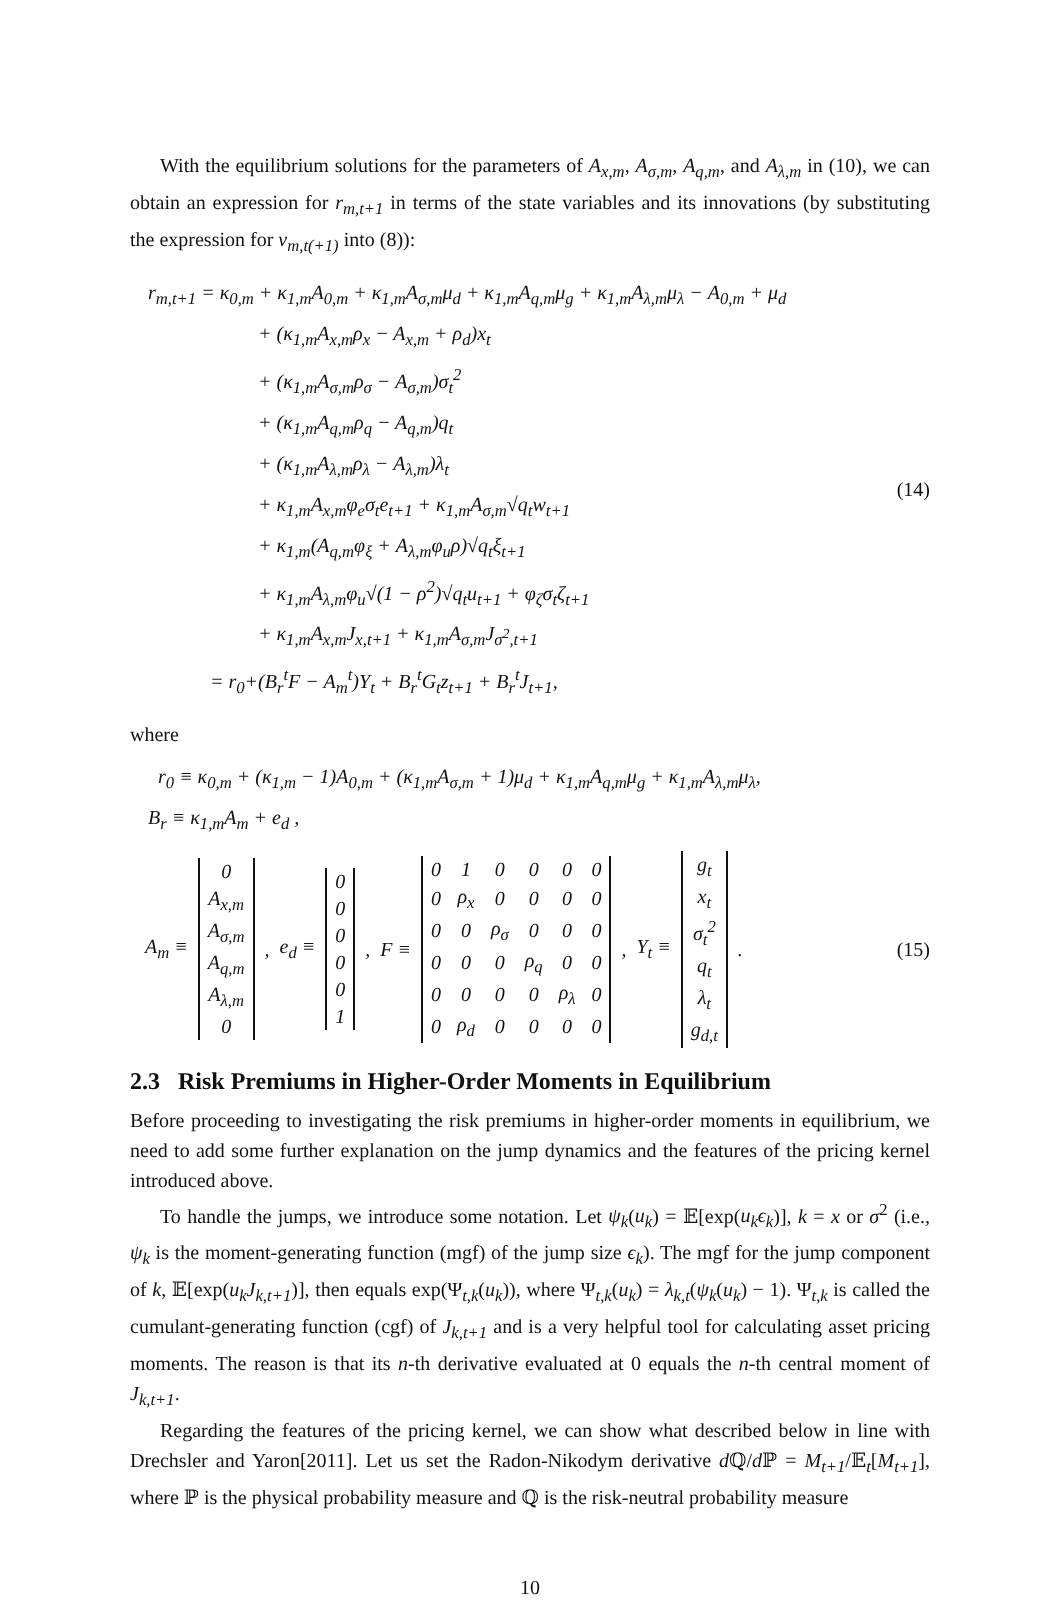With the equilibrium solutions for the parameters of A<sub>x,m</sub>, A<sub>σ,m</sub>, A<sub>q,m</sub>, and A<sub>λ,m</sub> in (10), we can obtain an expression for r<sub>m,t+1</sub> in terms of the state variables and its innovations (by substituting the expression for v<sub>m,t(+1)</sub> into (8)):
r<sub>m,t+1</sub> = κ<sub>0,m</sub> + κ<sub>1,m</sub>A<sub>0,m</sub> + κ<sub>1,m</sub>A<sub>σ,m</sub>μ<sub>d</sub> + κ<sub>1,m</sub>A<sub>q,m</sub>μ<sub>g</sub> + κ<sub>1,m</sub>A<sub>λ,m</sub>μ<sub>λ</sub> − A<sub>0,m</sub> + μ<sub>d</sub>
+ (κ<sub>1,m</sub>A<sub>x,m</sub>ρ<sub>x</sub> − A<sub>x,m</sub> + ρ<sub>d</sub>)x<sub>t</sub>
+ (κ<sub>1,m</sub>A<sub>σ,m</sub>ρ<sub>σ</sub> − A<sub>σ,m</sub>)σ<sub>t</sub><sup>2</sup>
+ (κ<sub>1,m</sub>A<sub>q,m</sub>ρ<sub>q</sub> − A<sub>q,m</sub>)q<sub>t</sub>
+ (κ<sub>1,m</sub>A<sub>λ,m</sub>ρ<sub>λ</sub> − A<sub>λ,m</sub>)λ<sub>t</sub>
+ κ<sub>1,m</sub>A<sub>x,m</sub>φ<sub>e</sub>σ<sub>t</sub>e<sub>t+1</sub> + κ<sub>1,m</sub>A<sub>σ,m</sub>√q<sub>t</sub>w<sub>t+1</sub>
+ κ<sub>1,m</sub>(A<sub>q,m</sub>φ<sub>ξ</sub> + A<sub>λ,m</sub>φ<sub>u</sub>ρ)√q<sub>t</sub>ξ<sub>t+1</sub>
+ κ<sub>1,m</sub>A<sub>λ,m</sub>φ<sub>u</sub>√(1 − ρ<sup>2</sup>)√q<sub>t</sub>u<sub>t+1</sub> + φ<sub>ζ</sub>σ<sub>t</sub>ζ<sub>t+1</sub>
+ κ<sub>1,m</sub>A<sub>x,m</sub>J<sub>x,t+1</sub> + κ<sub>1,m</sub>A<sub>σ,m</sub>J<sub>σ<sup>2</sup>,t+1</sub>
= r<sub>0</sub>+(B<sub>r</sub><sup>t</sup>F − A<sub>m</sub><sup>t</sup>)Y<sub>t</sub> + B<sub>r</sub><sup>t</sup>G<sub>t</sub>z<sub>t+1</sub> + B<sub>r</sub><sup>t</sup>J<sub>t+1</sub>,
(14)
where
r<sub>0</sub> ≡ κ<sub>0,m</sub> + (κ<sub>1,m</sub> − 1)A<sub>0,m</sub> + (κ<sub>1,m</sub>A<sub>σ,m</sub> + 1)μ<sub>d</sub> + κ<sub>1,m</sub>A<sub>q,m</sub>μ<sub>g</sub> + κ<sub>1,m</sub>A<sub>λ,m</sub>μ<sub>λ</sub>,
B<sub>r</sub> ≡ κ<sub>1,m</sub>A<sub>m</sub> + e<sub>d</sub> ,
A<sub>m</sub> ≡
| 0 |
| A<sub>x,m</sub> |
| A<sub>σ,m</sub> |
| A<sub>q,m</sub> |
| A<sub>λ,m</sub> |
| 0 |
, e<sub>d</sub> ≡
| 0 |
| 0 |
| 0 |
| 0 |
| 0 |
| 1 |
, F ≡
| 0 | 1 | 0 | 0 | 0 | 0 |
| 0 | ρ<sub>x</sub> | 0 | 0 | 0 | 0 |
| 0 | 0 | ρ<sub>σ</sub> | 0 | 0 | 0 |
| 0 | 0 | 0 | ρ<sub>q</sub> | 0 | 0 |
| 0 | 0 | 0 | 0 | ρ<sub>λ</sub> | 0 |
| 0 | ρ<sub>d</sub> | 0 | 0 | 0 | 0 |
, Y<sub>t</sub> ≡
| g<sub>t</sub> |
| x<sub>t</sub> |
| σ<sub>t</sub><sup>2</sup> |
| q<sub>t</sub> |
| λ<sub>t</sub> |
| g<sub>d,t</sub> |
. (15)
2.3 Risk Premiums in Higher-Order Moments in Equilibrium
Before proceeding to investigating the risk premiums in higher-order moments in equilibrium, we need to add some further explanation on the jump dynamics and the features of the pricing kernel introduced above.
To handle the jumps, we introduce some notation. Let ψ<sub>k</sub>(u<sub>k</sub>) = 𝔼[exp(u<sub>k</sub>ϵ<sub>k</sub>)], k = x or σ<sup>2</sup> (i.e., ψ<sub>k</sub> is the moment-generating function (mgf) of the jump size ϵ<sub>k</sub>). The mgf for the jump component of k, 𝔼[exp(u<sub>k</sub>J<sub>k,t+1</sub>)], then equals exp(Ψ<sub>t,k</sub>(u<sub>k</sub>)), where Ψ<sub>t,k</sub>(u<sub>k</sub>) = λ<sub>k,t</sub>(ψ<sub>k</sub>(u<sub>k</sub>) − 1). Ψ<sub>t,k</sub> is called the cumulant-generating function (cgf) of J<sub>k,t+1</sub> and is a very helpful tool for calculating asset pricing moments. The reason is that its n-th derivative evaluated at 0 equals the n-th central moment of J<sub>k,t+1</sub>.
Regarding the features of the pricing kernel, we can show what described below in line with Drechsler and Yaron[2011]. Let us set the Radon-Nikodym derivative d ℚ/d ℙ = M<sub>t+1</sub>/𝔼<sub>t</sub>[M<sub>t+1</sub>], where ℙ is the physical probability measure and ℚ is the risk-neutral probability measure
10